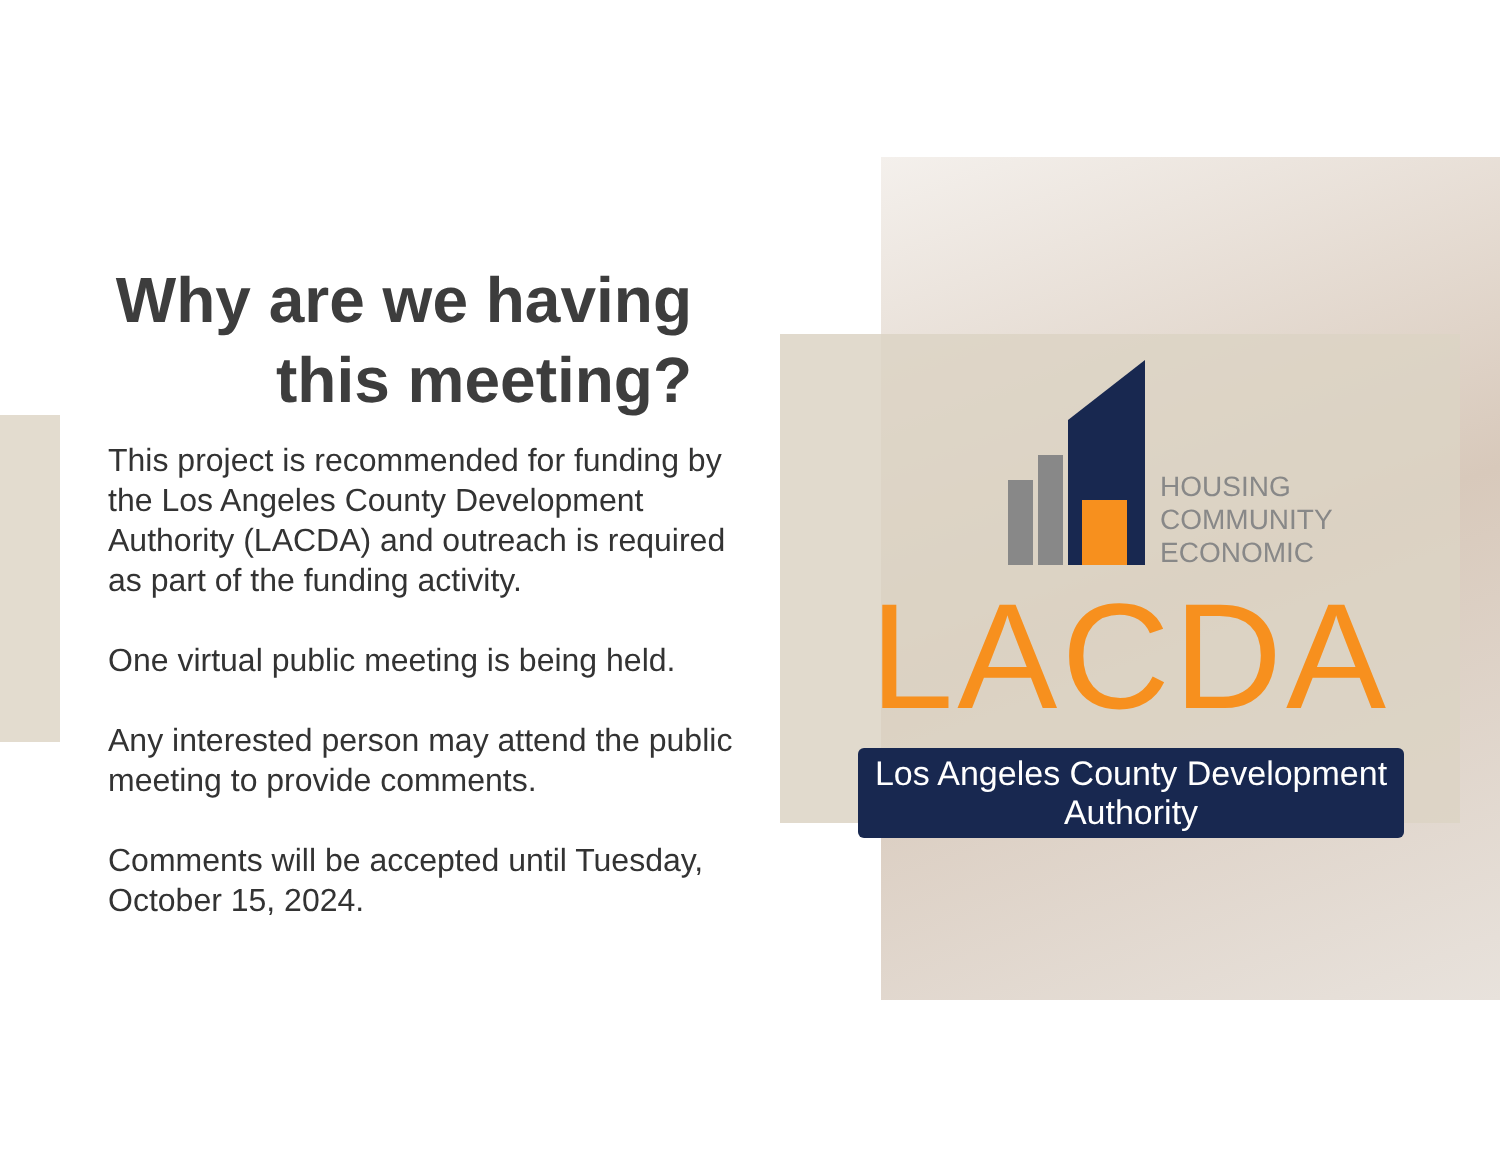Why are we having this meeting?
This project is recommended for funding by the Los Angeles County Development Authority (LACDA) and outreach is required as part of the funding activity.
One virtual public meeting is being held.
Any interested person may attend the public meeting to provide comments.
Comments will be accepted until Tuesday, October 15, 2024.
HOUSING
COMMUNITY
ECONOMIC
LACDA
Los Angeles County Development Authority